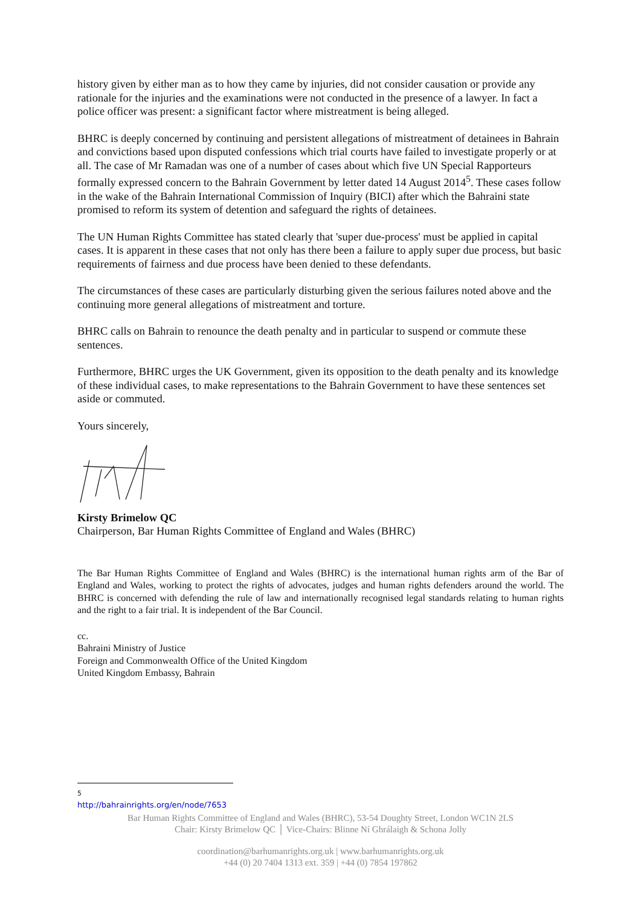history given by either man as to how they came by injuries, did not consider causation or provide any rationale for the injuries and the examinations were not conducted in the presence of a lawyer. In fact a police officer was present: a significant factor where mistreatment is being alleged.
BHRC is deeply concerned by continuing and persistent allegations of mistreatment of detainees in Bahrain and convictions based upon disputed confessions which trial courts have failed to investigate properly or at all. The case of Mr Ramadan was one of a number of cases about which five UN Special Rapporteurs formally expressed concern to the Bahrain Government by letter dated 14 August 2014<sup>5</sup>. These cases follow in the wake of the Bahrain International Commission of Inquiry (BICI) after which the Bahraini state promised to reform its system of detention and safeguard the rights of detainees.
The UN Human Rights Committee has stated clearly that 'super due-process' must be applied in capital cases. It is apparent in these cases that not only has there been a failure to apply super due process, but basic requirements of fairness and due process have been denied to these defendants.
The circumstances of these cases are particularly disturbing given the serious failures noted above and the continuing more general allegations of mistreatment and torture.
BHRC calls on Bahrain to renounce the death penalty and in particular to suspend or commute these sentences.
Furthermore, BHRC urges the UK Government, given its opposition to the death penalty and its knowledge of these individual cases, to make representations to the Bahrain Government to have these sentences set aside or commuted.
Yours sincerely,
Kirsty Brimelow QC
Chairperson, Bar Human Rights Committee of England and Wales (BHRC)
The Bar Human Rights Committee of England and Wales (BHRC) is the international human rights arm of the Bar of England and Wales, working to protect the rights of advocates, judges and human rights defenders around the world. The BHRC is concerned with defending the rule of law and internationally recognised legal standards relating to human rights and the right to a fair trial. It is independent of the Bar Council.
cc.
Bahraini Ministry of Justice
Foreign and Commonwealth Office of the United Kingdom
United Kingdom Embassy, Bahrain
<sup>5</sup> http://bahrainrights.org/en/node/7653
Bar Human Rights Committee of England and Wales (BHRC), 53-54 Doughty Street, London WC1N 2LS
Chair: Kirsty Brimelow QC │ Vice-Chairs: Blinne Ní Ghrálaigh & Schona Jolly
coordination@barhumanrights.org.uk | www.barhumanrights.org.uk
+44 (0) 20 7404 1313 ext. 359 | +44 (0) 7854 197862